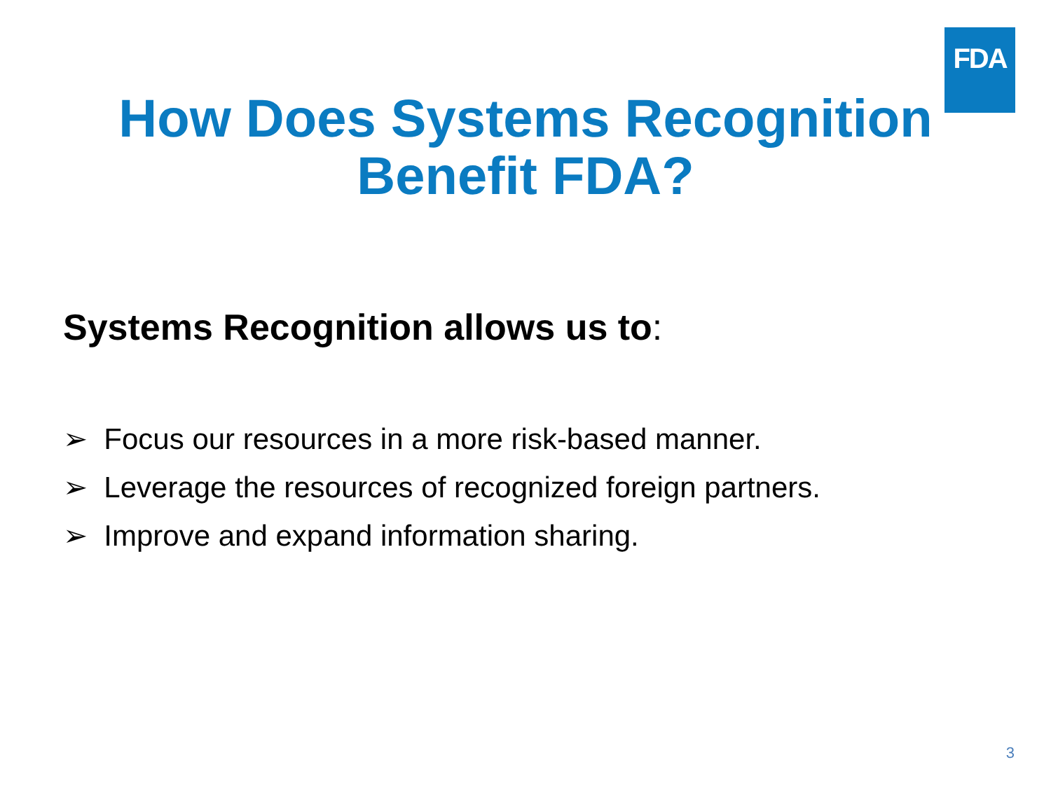FDA
How Does Systems Recognition
Benefit FDA?
Systems Recognition allows us to:
➢ Focus our resources in a more risk-based manner.
➢ Leverage the resources of recognized foreign partners.
➢ Improve and expand information sharing.
3